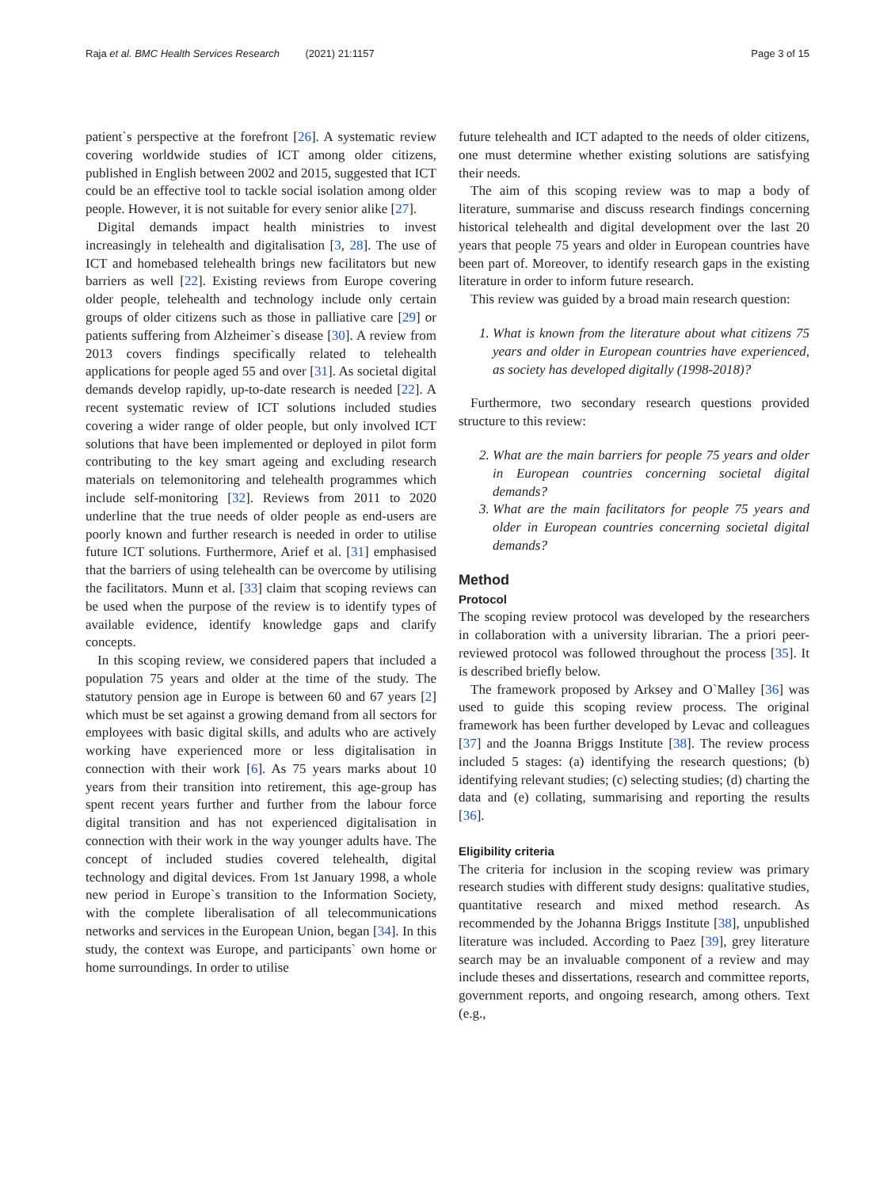Raja et al. BMC Health Services Research (2021) 21:1157 Page 3 of 15
patient`s perspective at the forefront [26]. A systematic review covering worldwide studies of ICT among older citizens, published in English between 2002 and 2015, suggested that ICT could be an effective tool to tackle social isolation among older people. However, it is not suitable for every senior alike [27].
Digital demands impact health ministries to invest increasingly in telehealth and digitalisation [3, 28]. The use of ICT and homebased telehealth brings new facilitators but new barriers as well [22]. Existing reviews from Europe covering older people, telehealth and technology include only certain groups of older citizens such as those in palliative care [29] or patients suffering from Alzheimer`s disease [30]. A review from 2013 covers findings specifically related to telehealth applications for people aged 55 and over [31]. As societal digital demands develop rapidly, up-to-date research is needed [22]. A recent systematic review of ICT solutions included studies covering a wider range of older people, but only involved ICT solutions that have been implemented or deployed in pilot form contributing to the key smart ageing and excluding research materials on telemonitoring and telehealth programmes which include self-monitoring [32]. Reviews from 2011 to 2020 underline that the true needs of older people as end-users are poorly known and further research is needed in order to utilise future ICT solutions. Furthermore, Arief et al. [31] emphasised that the barriers of using telehealth can be overcome by utilising the facilitators. Munn et al. [33] claim that scoping reviews can be used when the purpose of the review is to identify types of available evidence, identify knowledge gaps and clarify concepts.
In this scoping review, we considered papers that included a population 75 years and older at the time of the study. The statutory pension age in Europe is between 60 and 67 years [2] which must be set against a growing demand from all sectors for employees with basic digital skills, and adults who are actively working have experienced more or less digitalisation in connection with their work [6]. As 75 years marks about 10 years from their transition into retirement, this age-group has spent recent years further and further from the labour force digital transition and has not experienced digitalisation in connection with their work in the way younger adults have. The concept of included studies covered telehealth, digital technology and digital devices. From 1st January 1998, a whole new period in Europe`s transition to the Information Society, with the complete liberalisation of all telecommunications networks and services in the European Union, began [34]. In this study, the context was Europe, and participants` own home or home surroundings. In order to utilise
future telehealth and ICT adapted to the needs of older citizens, one must determine whether existing solutions are satisfying their needs.
The aim of this scoping review was to map a body of literature, summarise and discuss research findings concerning historical telehealth and digital development over the last 20 years that people 75 years and older in European countries have been part of. Moreover, to identify research gaps in the existing literature in order to inform future research.
This review was guided by a broad main research question:
1. What is known from the literature about what citizens 75 years and older in European countries have experienced, as society has developed digitally (1998-2018)?
Furthermore, two secondary research questions provided structure to this review:
2. What are the main barriers for people 75 years and older in European countries concerning societal digital demands?
3. What are the main facilitators for people 75 years and older in European countries concerning societal digital demands?
Method
Protocol
The scoping review protocol was developed by the researchers in collaboration with a university librarian. The a priori peer-reviewed protocol was followed throughout the process [35]. It is described briefly below.
The framework proposed by Arksey and O`Malley [36] was used to guide this scoping review process. The original framework has been further developed by Levac and colleagues [37] and the Joanna Briggs Institute [38]. The review process included 5 stages: (a) identifying the research questions; (b) identifying relevant studies; (c) selecting studies; (d) charting the data and (e) collating, summarising and reporting the results [36].
Eligibility criteria
The criteria for inclusion in the scoping review was primary research studies with different study designs: qualitative studies, quantitative research and mixed method research. As recommended by the Johanna Briggs Institute [38], unpublished literature was included. According to Paez [39], grey literature search may be an invaluable component of a review and may include theses and dissertations, research and committee reports, government reports, and ongoing research, among others. Text (e.g.,